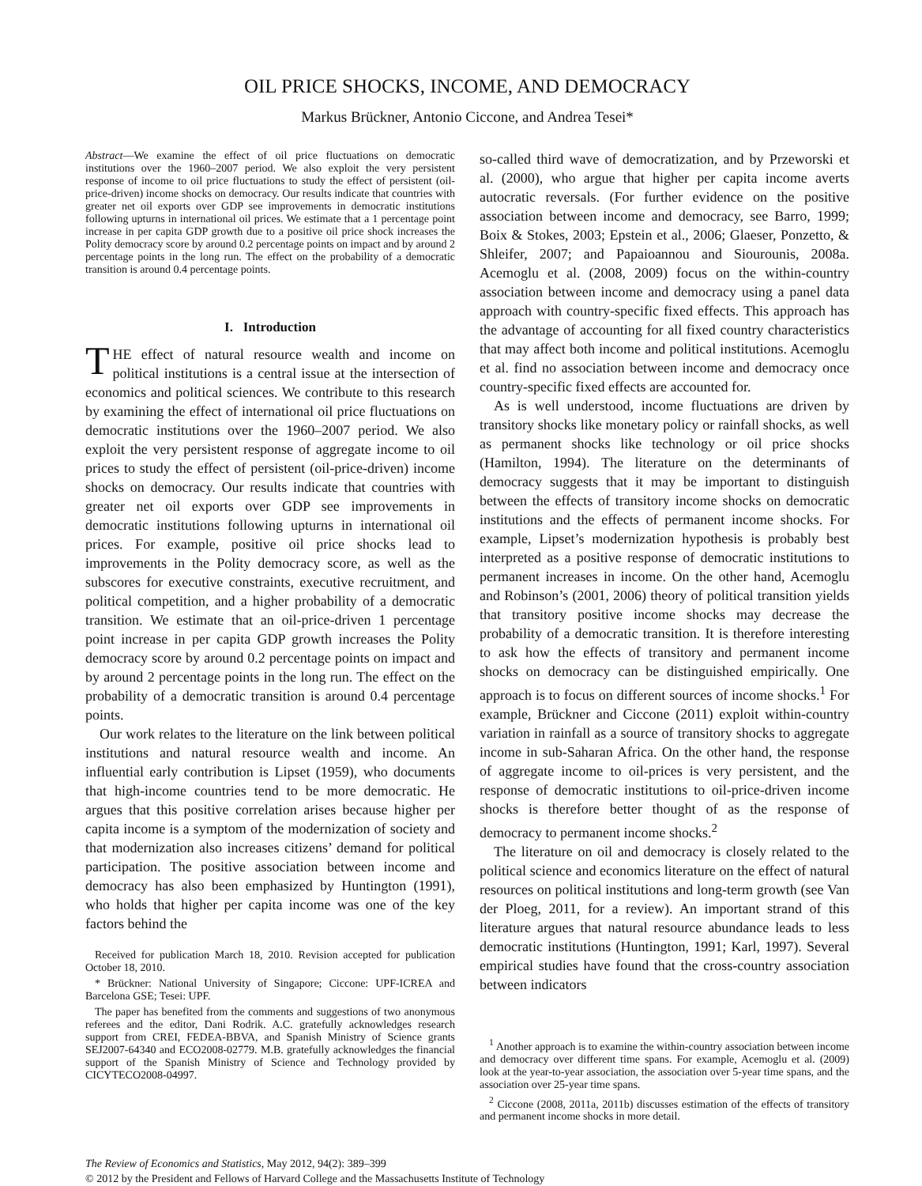OIL PRICE SHOCKS, INCOME, AND DEMOCRACY
Markus Brückner, Antonio Ciccone, and Andrea Tesei*
Abstract—We examine the effect of oil price fluctuations on democratic institutions over the 1960–2007 period. We also exploit the very persistent response of income to oil price fluctuations to study the effect of persistent (oil-price-driven) income shocks on democracy. Our results indicate that countries with greater net oil exports over GDP see improvements in democratic institutions following upturns in international oil prices. We estimate that a 1 percentage point increase in per capita GDP growth due to a positive oil price shock increases the Polity democracy score by around 0.2 percentage points on impact and by around 2 percentage points in the long run. The effect on the probability of a democratic transition is around 0.4 percentage points.
I. Introduction
THE effect of natural resource wealth and income on political institutions is a central issue at the intersection of economics and political sciences. We contribute to this research by examining the effect of international oil price fluctuations on democratic institutions over the 1960–2007 period. We also exploit the very persistent response of aggregate income to oil prices to study the effect of persistent (oil-price-driven) income shocks on democracy. Our results indicate that countries with greater net oil exports over GDP see improvements in democratic institutions following upturns in international oil prices. For example, positive oil price shocks lead to improvements in the Polity democracy score, as well as the subscores for executive constraints, executive recruitment, and political competition, and a higher probability of a democratic transition. We estimate that an oil-price-driven 1 percentage point increase in per capita GDP growth increases the Polity democracy score by around 0.2 percentage points on impact and by around 2 percentage points in the long run. The effect on the probability of a democratic transition is around 0.4 percentage points.
Our work relates to the literature on the link between political institutions and natural resource wealth and income. An influential early contribution is Lipset (1959), who documents that high-income countries tend to be more democratic. He argues that this positive correlation arises because higher per capita income is a symptom of the modernization of society and that modernization also increases citizens’ demand for political participation. The positive association between income and democracy has also been emphasized by Huntington (1991), who holds that higher per capita income was one of the key factors behind the
Received for publication March 18, 2010. Revision accepted for publication October 18, 2010.
* Brückner: National University of Singapore; Ciccone: UPF-ICREA and Barcelona GSE; Tesei: UPF.
The paper has benefited from the comments and suggestions of two anonymous referees and the editor, Dani Rodrik. A.C. gratefully acknowledges research support from CREI, FEDEA-BBVA, and Spanish Ministry of Science grants SEJ2007-64340 and ECO2008-02779. M.B. gratefully acknowledges the financial support of the Spanish Ministry of Science and Technology provided by CICYTECO2008-04997.
so-called third wave of democratization, and by Przeworski et al. (2000), who argue that higher per capita income averts autocratic reversals. (For further evidence on the positive association between income and democracy, see Barro, 1999; Boix & Stokes, 2003; Epstein et al., 2006; Glaeser, Ponzetto, & Shleifer, 2007; and Papaioannou and Siourounis, 2008a. Acemoglu et al. (2008, 2009) focus on the within-country association between income and democracy using a panel data approach with country-specific fixed effects. This approach has the advantage of accounting for all fixed country characteristics that may affect both income and political institutions. Acemoglu et al. find no association between income and democracy once country-specific fixed effects are accounted for.
As is well understood, income fluctuations are driven by transitory shocks like monetary policy or rainfall shocks, as well as permanent shocks like technology or oil price shocks (Hamilton, 1994). The literature on the determinants of democracy suggests that it may be important to distinguish between the effects of transitory income shocks on democratic institutions and the effects of permanent income shocks. For example, Lipset’s modernization hypothesis is probably best interpreted as a positive response of democratic institutions to permanent increases in income. On the other hand, Acemoglu and Robinson’s (2001, 2006) theory of political transition yields that transitory positive income shocks may decrease the probability of a democratic transition. It is therefore interesting to ask how the effects of transitory and permanent income shocks on democracy can be distinguished empirically. One approach is to focus on different sources of income shocks.<sup>1</sup> For example, Brückner and Ciccone (2011) exploit within-country variation in rainfall as a source of transitory shocks to aggregate income in sub-Saharan Africa. On the other hand, the response of aggregate income to oil-prices is very persistent, and the response of democratic institutions to oil-price-driven income shocks is therefore better thought of as the response of democracy to permanent income shocks.<sup>2</sup>
The literature on oil and democracy is closely related to the political science and economics literature on the effect of natural resources on political institutions and long-term growth (see Van der Ploeg, 2011, for a review). An important strand of this literature argues that natural resource abundance leads to less democratic institutions (Huntington, 1991; Karl, 1997). Several empirical studies have found that the cross-country association between indicators
<sup>1</sup> Another approach is to examine the within-country association between income and democracy over different time spans. For example, Acemoglu et al. (2009) look at the year-to-year association, the association over 5-year time spans, and the association over 25-year time spans.
<sup>2</sup> Ciccone (2008, 2011a, 2011b) discusses estimation of the effects of transitory and permanent income shocks in more detail.
The Review of Economics and Statistics, May 2012, 94(2): 389–399
© 2012 by the President and Fellows of Harvard College and the Massachusetts Institute of Technology